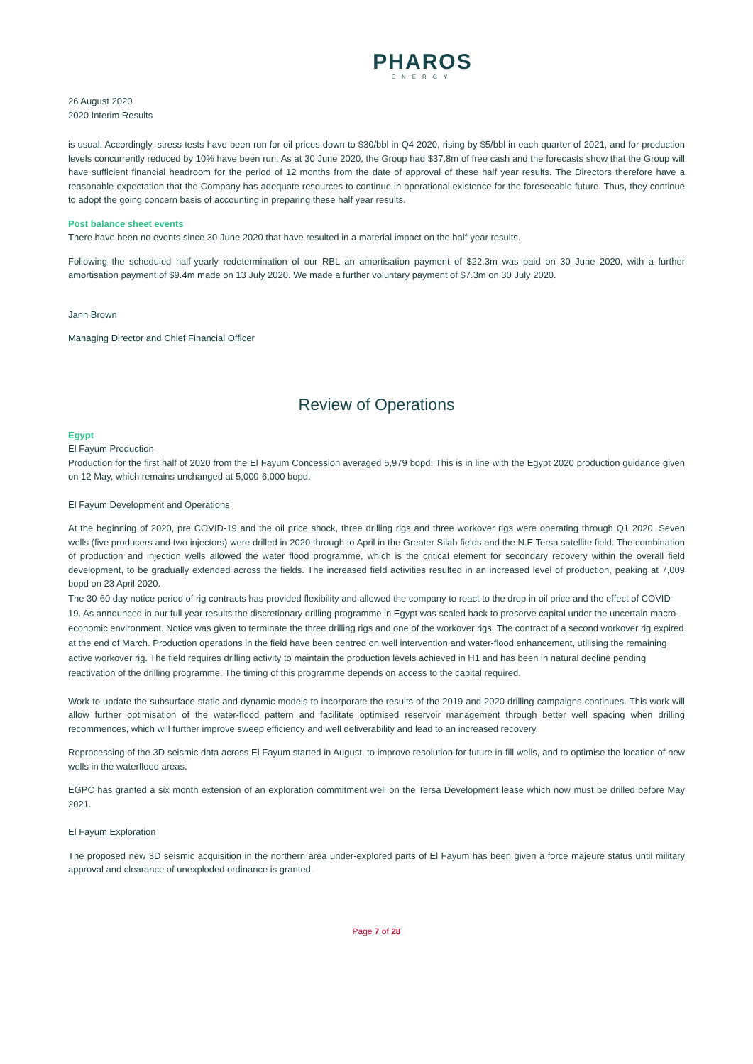PHAROS
ENERGY
26 August 2020
2020 Interim Results
is usual. Accordingly, stress tests have been run for oil prices down to $30/bbl in Q4 2020, rising by $5/bbl in each quarter of 2021, and for production levels concurrently reduced by 10% have been run. As at 30 June 2020, the Group had $37.8m of free cash and the forecasts show that the Group will have sufficient financial headroom for the period of 12 months from the date of approval of these half year results. The Directors therefore have a reasonable expectation that the Company has adequate resources to continue in operational existence for the foreseeable future. Thus, they continue to adopt the going concern basis of accounting in preparing these half year results.
Post balance sheet events
There have been no events since 30 June 2020 that have resulted in a material impact on the half-year results.
Following the scheduled half-yearly redetermination of our RBL an amortisation payment of $22.3m was paid on 30 June 2020, with a further amortisation payment of $9.4m made on 13 July 2020. We made a further voluntary payment of $7.3m on 30 July 2020.
Jann Brown
Managing Director and Chief Financial Officer
Review of Operations
Egypt
El Fayum Production
Production for the first half of 2020 from the El Fayum Concession averaged 5,979 bopd. This is in line with the Egypt 2020 production guidance given on 12 May, which remains unchanged at 5,000-6,000 bopd.
El Fayum Development and Operations
At the beginning of 2020, pre COVID-19 and the oil price shock, three drilling rigs and three workover rigs were operating through Q1 2020. Seven wells (five producers and two injectors) were drilled in 2020 through to April in the Greater Silah fields and the N.E Tersa satellite field. The combination of production and injection wells allowed the water flood programme, which is the critical element for secondary recovery within the overall field development, to be gradually extended across the fields. The increased field activities resulted in an increased level of production, peaking at 7,009 bopd on 23 April 2020.
The 30-60 day notice period of rig contracts has provided flexibility and allowed the company to react to the drop in oil price and the effect of COVID-19. As announced in our full year results the discretionary drilling programme in Egypt was scaled back to preserve capital under the uncertain macro-economic environment. Notice was given to terminate the three drilling rigs and one of the workover rigs. The contract of a second workover rig expired at the end of March. Production operations in the field have been centred on well intervention and water-flood enhancement, utilising the remaining active workover rig. The field requires drilling activity to maintain the production levels achieved in H1 and has been in natural decline pending reactivation of the drilling programme. The timing of this programme depends on access to the capital required.
Work to update the subsurface static and dynamic models to incorporate the results of the 2019 and 2020 drilling campaigns continues. This work will allow further optimisation of the water-flood pattern and facilitate optimised reservoir management through better well spacing when drilling recommences, which will further improve sweep efficiency and well deliverability and lead to an increased recovery.
Reprocessing of the 3D seismic data across El Fayum started in August, to improve resolution for future in-fill wells, and to optimise the location of new wells in the waterflood areas.
EGPC has granted a six month extension of an exploration commitment well on the Tersa Development lease which now must be drilled before May 2021.
El Fayum Exploration
The proposed new 3D seismic acquisition in the northern area under-explored parts of El Fayum has been given a force majeure status until military approval and clearance of unexploded ordinance is granted.
Page 7 of 28